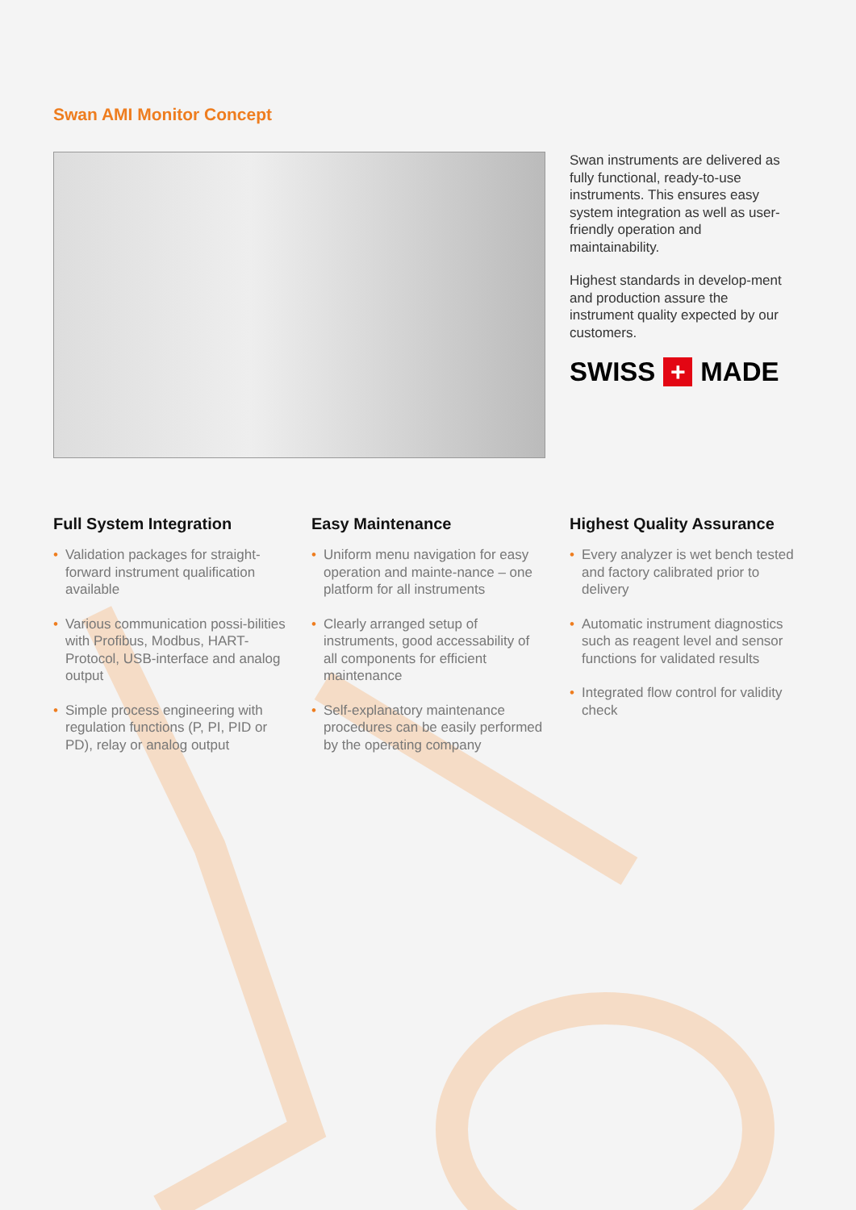Swan AMI Monitor Concept
Swan instruments are delivered as fully functional, ready-to-use instruments. This ensures easy system integration as well as user-friendly operation and maintainability.
Highest standards in develop-ment and production assure the instrument quality expected by our customers.
SWISS + MADE
Full System Integration
• Validation packages for straight-forward instrument qualification available
• Various communication possi-bilities with Profibus, Modbus, HART-Protocol, USB-interface and analog output
• Simple process engineering with regulation functions (P, PI, PID or PD), relay or analog output
Easy Maintenance
• Uniform menu navigation for easy operation and mainte-nance – one platform for all instruments
• Clearly arranged setup of instruments, good accessability of all components for efficient maintenance
• Self-explanatory maintenance procedures can be easily performed by the operating company
Highest Quality Assurance
• Every analyzer is wet bench tested and factory calibrated prior to delivery
• Automatic instrument diagnostics such as reagent level and sensor functions for validated results
• Integrated flow control for validity check